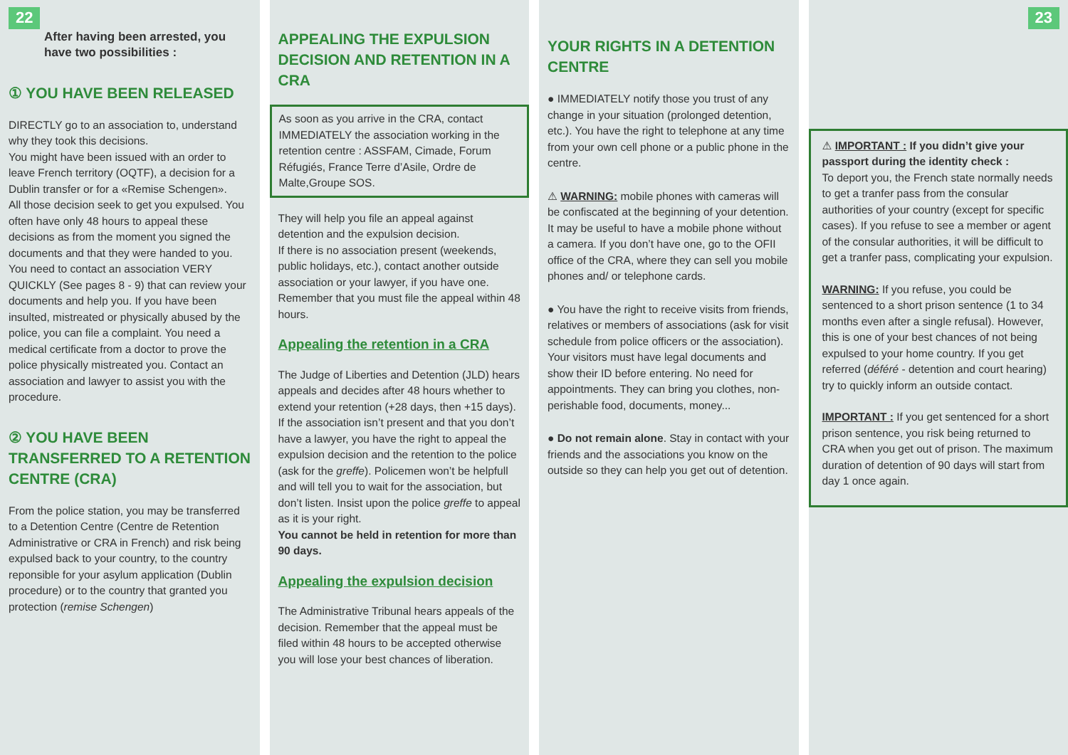22
After having been arrested, you have two possibilities :
① YOU HAVE BEEN RELEASED
DIRECTLY go to an association to, understand why they took this decisions.
You might have been issued with an order to leave French territory (OQTF), a decision for a Dublin transfer or for a «Remise Schengen».
All those decision seek to get you expulsed. You often have only 48 hours to appeal these decisions as from the moment you signed the documents and that they were handed to you.
You need to contact an association VERY QUICKLY (See pages 8 - 9) that can review your documents and help you. If you have been insulted, mistreated or physically abused by the police, you can file a complaint. You need a medical certificate from a doctor to prove the police physically mistreated you. Contact an association and lawyer to assist you with the procedure.
② YOU HAVE BEEN TRANSFERRED TO A RETENTION CENTRE (CRA)
From the police station, you may be transferred to a Detention Centre (Centre de Retention Administrative or CRA in French) and risk being expulsed back to your country, to the country reponsible for your asylum application (Dublin procedure) or to the country that granted you protection (remise Schengen)
APPEALING THE EXPULSION DECISION AND RETENTION IN A CRA
As soon as you arrive in the CRA, contact IMMEDIATELY the association working in the retention centre : ASSFAM, Cimade, Forum Réfugiés, France Terre d’Asile, Ordre de Malte,Groupe SOS.
They will help you file an appeal against detention and the expulsion decision.
If there is no association present (weekends, public holidays, etc.), contact another outside association or your lawyer, if you have one. Remember that you must file the appeal within 48 hours.
Appealing the retention in a CRA
The Judge of Liberties and Detention (JLD) hears appeals and decides after 48 hours whether to extend your retention (+28 days, then +15 days). If the association isn’t present and that you don’t have a lawyer, you have the right to appeal the expulsion decision and the retention to the police (ask for the greffe). Policemen won’t be helpfull and will tell you to wait for the association, but don’t listen. Insist upon the police greffe to appeal as it is your right.
You cannot be held in retention for more than 90 days.
Appealing the expulsion decision
The Administrative Tribunal hears appeals of the decision. Remember that the appeal must be filed within 48 hours to be accepted otherwise you will lose your best chances of liberation.
YOUR RIGHTS IN A DETENTION CENTRE
● IMMEDIATELY notify those you trust of any change in your situation (prolonged detention, etc.). You have the right to telephone at any time from your own cell phone or a public phone in the centre.
⚠ WARNING: mobile phones with cameras will be confiscated at the beginning of your detention. It may be useful to have a mobile phone without a camera. If you don’t have one, go to the OFII office of the CRA, where they can sell you mobile phones and/ or telephone cards.
● You have the right to receive visits from friends, relatives or members of associations (ask for visit schedule from police officers or the association). Your visitors must have legal documents and show their ID before entering. No need for appointments. They can bring you clothes, non-perishable food, documents, money...
● Do not remain alone. Stay in contact with your friends and the associations you know on the outside so they can help you get out of detention.
23
⚠ IMPORTANT : If you didn’t give your passport during the identity check :
To deport you, the French state normally needs to get a tranfer pass from the consular authorities of your country (except for specific cases). If you refuse to see a member or agent of the consular authorities, it will be difficult to get a tranfer pass, complicating your expulsion.
WARNING: If you refuse, you could be sentenced to a short prison sentence (1 to 34 months even after a single refusal). However, this is one of your best chances of not being expulsed to your home country. If you get referred (déféré - detention and court hearing) try to quickly inform an outside contact.
IMPORTANT : If you get sentenced for a short prison sentence, you risk being returned to CRA when you get out of prison. The maximum duration of detention of 90 days will start from day 1 once again.